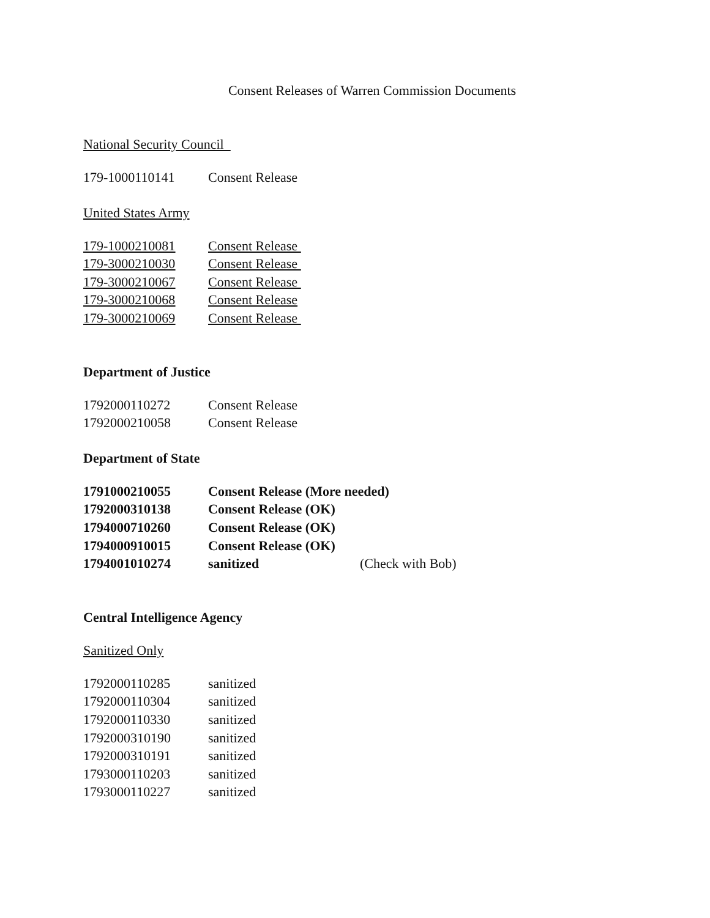Consent Releases of Warren Commission Documents
National Security Council
| 179-1000110141 | Consent Release |
United States Army
| 179-1000210081 | Consent Release |
| 179-3000210030 | Consent Release |
| 179-3000210067 | Consent Release |
| 179-3000210068 | Consent Release |
| 179-3000210069 | Consent Release |
Department of Justice
| 1792000110272 | Consent Release |
| 1792000210058 | Consent Release |
Department of State
| 1791000210055 | Consent Release (More needed) | |
| 1792000310138 | Consent Release (OK) | |
| 1794000710260 | Consent Release (OK) | |
| 1794000910015 | Consent Release (OK) | |
| 1794001010274 | sanitized | (Check with Bob) |
Central Intelligence Agency
Sanitized Only
| 1792000110285 | sanitized |
| 1792000110304 | sanitized |
| 1792000110330 | sanitized |
| 1792000310190 | sanitized |
| 1792000310191 | sanitized |
| 1793000110203 | sanitized |
| 1793000110227 | sanitized |